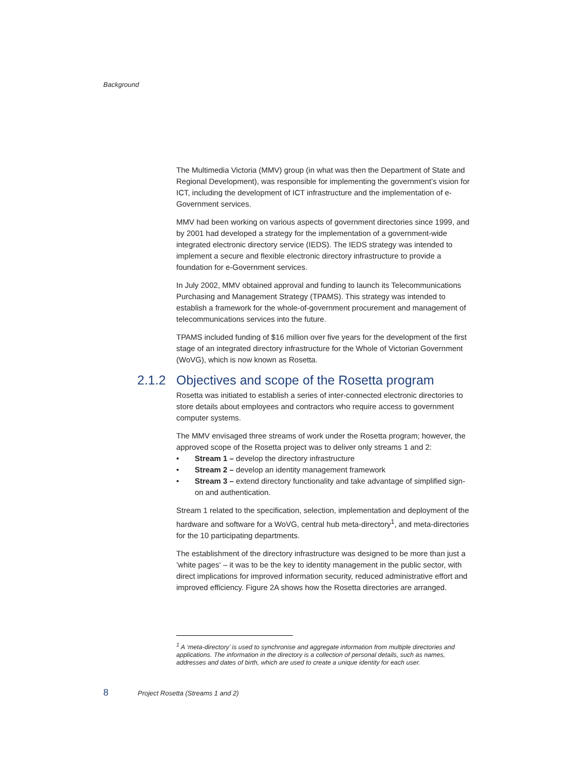Background
The Multimedia Victoria (MMV) group (in what was then the Department of State and Regional Development), was responsible for implementing the government’s vision for ICT, including the development of ICT infrastructure and the implementation of e-Government services.
MMV had been working on various aspects of government directories since 1999, and by 2001 had developed a strategy for the implementation of a government-wide integrated electronic directory service (IEDS). The IEDS strategy was intended to implement a secure and flexible electronic directory infrastructure to provide a foundation for e-Government services.
In July 2002, MMV obtained approval and funding to launch its Telecommunications Purchasing and Management Strategy (TPAMS). This strategy was intended to establish a framework for the whole-of-government procurement and management of telecommunications services into the future.
TPAMS included funding of $16 million over five years for the development of the first stage of an integrated directory infrastructure for the Whole of Victorian Government (WoVG), which is now known as Rosetta.
2.1.2 Objectives and scope of the Rosetta program
Rosetta was initiated to establish a series of inter-connected electronic directories to store details about employees and contractors who require access to government computer systems.
The MMV envisaged three streams of work under the Rosetta program; however, the approved scope of the Rosetta project was to deliver only streams 1 and 2:
• Stream 1 – develop the directory infrastructure
• Stream 2 – develop an identity management framework
• Stream 3 – extend directory functionality and take advantage of simplified sign-on and authentication.
Stream 1 related to the specification, selection, implementation and deployment of the hardware and software for a WoVG, central hub meta-directory<sup>1</sup>, and meta-directories for the 10 participating departments.
The establishment of the directory infrastructure was designed to be more than just a ’white pages‘ – it was to be the key to identity management in the public sector, with direct implications for improved information security, reduced administrative effort and improved efficiency. Figure 2A shows how the Rosetta directories are arranged.
<sup>1</sup> A ‘meta-directory’ is used to synchronise and aggregate information from multiple directories and applications. The information in the directory is a collection of personal details, such as names, addresses and dates of birth, which are used to create a unique identity for each user.
8 Project Rosetta (Streams 1 and 2)